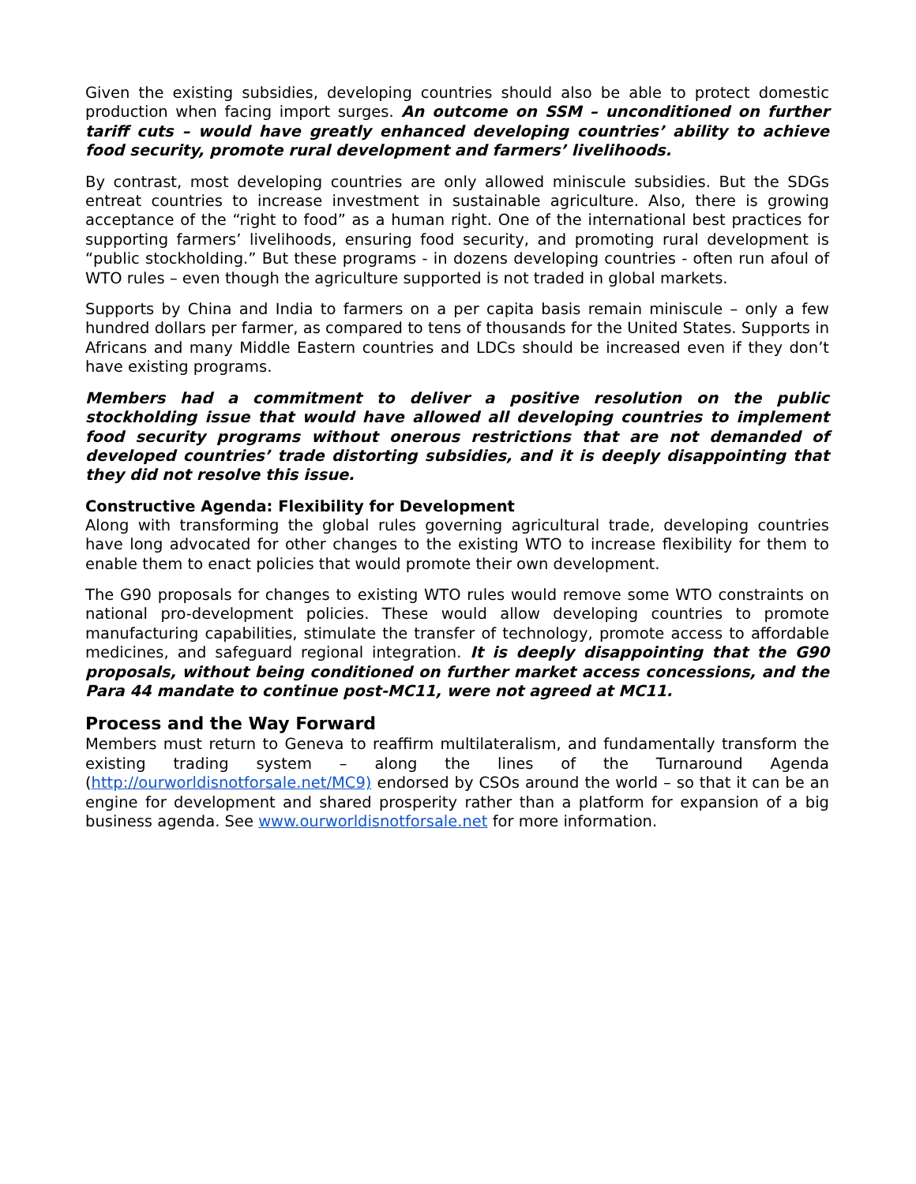Given the existing subsidies, developing countries should also be able to protect domestic production when facing import surges. An outcome on SSM – unconditioned on further tariff cuts – would have greatly enhanced developing countries’ ability to achieve food security, promote rural development and farmers’ livelihoods.
By contrast, most developing countries are only allowed miniscule subsidies. But the SDGs entreat countries to increase investment in sustainable agriculture. Also, there is growing acceptance of the “right to food” as a human right. One of the international best practices for supporting farmers’ livelihoods, ensuring food security, and promoting rural development is “public stockholding.” But these programs - in dozens developing countries - often run afoul of WTO rules – even though the agriculture supported is not traded in global markets.
Supports by China and India to farmers on a per capita basis remain miniscule – only a few hundred dollars per farmer, as compared to tens of thousands for the United States. Supports in Africans and many Middle Eastern countries and LDCs should be increased even if they don’t have existing programs.
Members had a commitment to deliver a positive resolution on the public stockholding issue that would have allowed all developing countries to implement food security programs without onerous restrictions that are not demanded of developed countries’ trade distorting subsidies, and it is deeply disappointing that they did not resolve this issue.
Constructive Agenda: Flexibility for Development
Along with transforming the global rules governing agricultural trade, developing countries have long advocated for other changes to the existing WTO to increase flexibility for them to enable them to enact policies that would promote their own development.
The G90 proposals for changes to existing WTO rules would remove some WTO constraints on national pro-development policies. These would allow developing countries to promote manufacturing capabilities, stimulate the transfer of technology, promote access to affordable medicines, and safeguard regional integration. It is deeply disappointing that the G90 proposals, without being conditioned on further market access concessions, and the Para 44 mandate to continue post-MC11, were not agreed at MC11.
Process and the Way Forward
Members must return to Geneva to reaffirm multilateralism, and fundamentally transform the existing trading system – along the lines of the Turnaround Agenda (http://ourworldisnotforsale.net/MC9) endorsed by CSOs around the world – so that it can be an engine for development and shared prosperity rather than a platform for expansion of a big business agenda. See www.ourworldisnotforsale.net for more information.